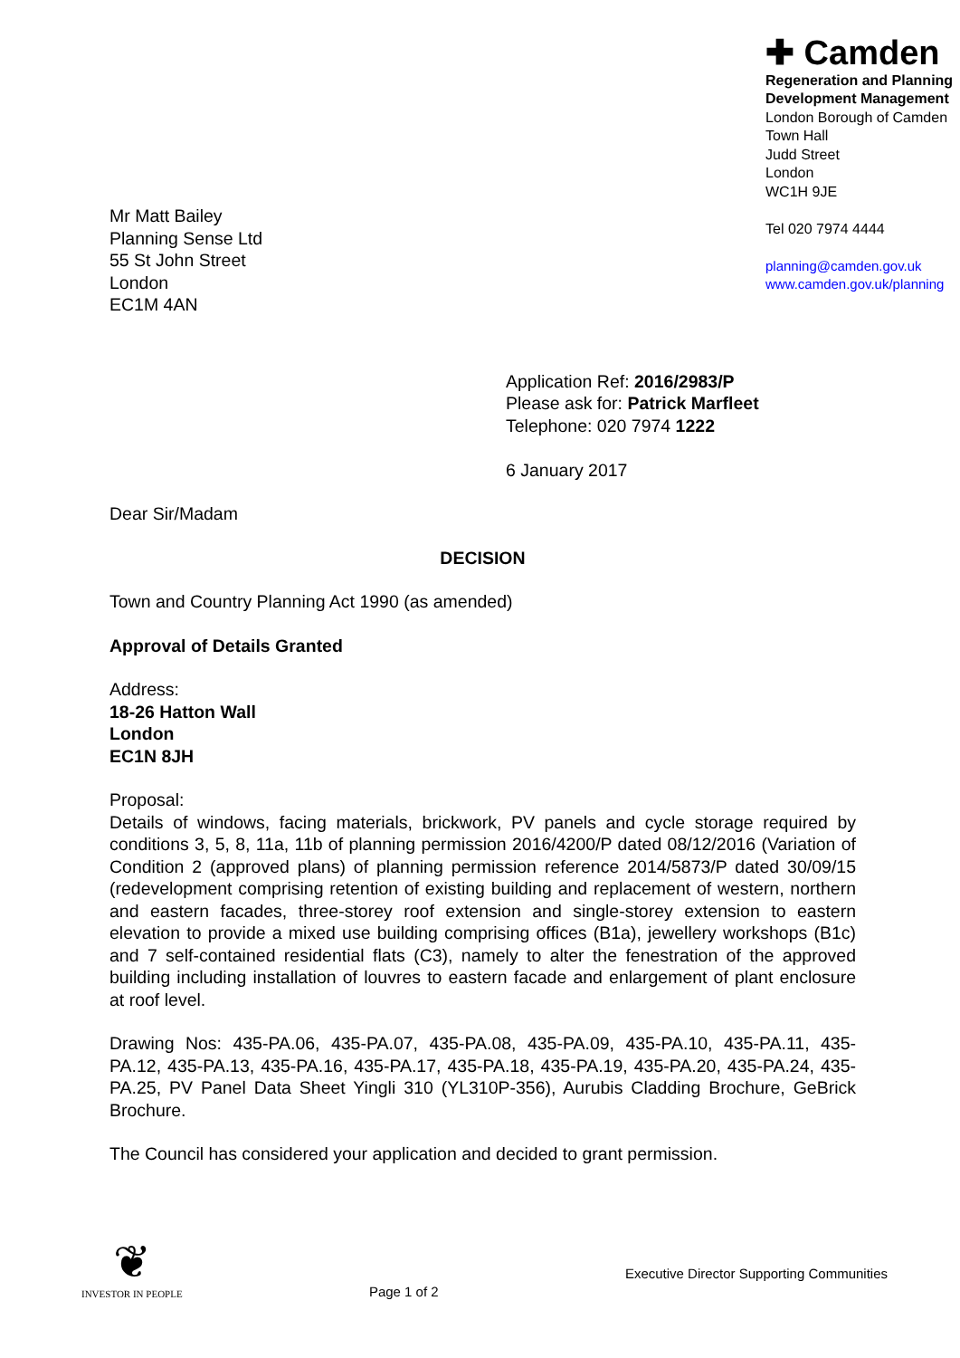Mr Matt Bailey
Planning Sense Ltd
55 St John Street
London
EC1M 4AN
✚ Camden
Regeneration and Planning
Development Management
London Borough of Camden
Town Hall
Judd Street
London
WC1H 9JE
Tel 020 7974 4444
planning@camden.gov.uk
www.camden.gov.uk/planning
Application Ref: 2016/2983/P
Please ask for: Patrick Marfleet
Telephone: 020 7974 1222
6 January 2017
Dear Sir/Madam
DECISION
Town and Country Planning Act 1990 (as amended)
Approval of Details Granted
Address:
18-26 Hatton Wall
London
EC1N 8JH
Proposal:
Details of windows, facing materials, brickwork, PV panels and cycle storage required by conditions 3, 5, 8, 11a, 11b of planning permission 2016/4200/P dated 08/12/2016 (Variation of Condition 2 (approved plans) of planning permission reference 2014/5873/P dated 30/09/15 (redevelopment comprising retention of existing building and replacement of western, northern and eastern facades, three-storey roof extension and single-storey extension to eastern elevation to provide a mixed use building comprising offices (B1a), jewellery workshops (B1c) and 7 self-contained residential flats (C3), namely to alter the fenestration of the approved building including installation of louvres to eastern facade and enlargement of plant enclosure at roof level.
Drawing Nos: 435-PA.06, 435-PA.07, 435-PA.08, 435-PA.09, 435-PA.10, 435-PA.11, 435-PA.12, 435-PA.13, 435-PA.16, 435-PA.17, 435-PA.18, 435-PA.19, 435-PA.20, 435-PA.24, 435-PA.25, PV Panel Data Sheet Yingli 310 (YL310P-356), Aurubis Cladding Brochure, GeBrick Brochure.
The Council has considered your application and decided to grant permission.
❦
INVESTOR IN PEOPLE
Page 1 of 2
Executive Director Supporting Communities